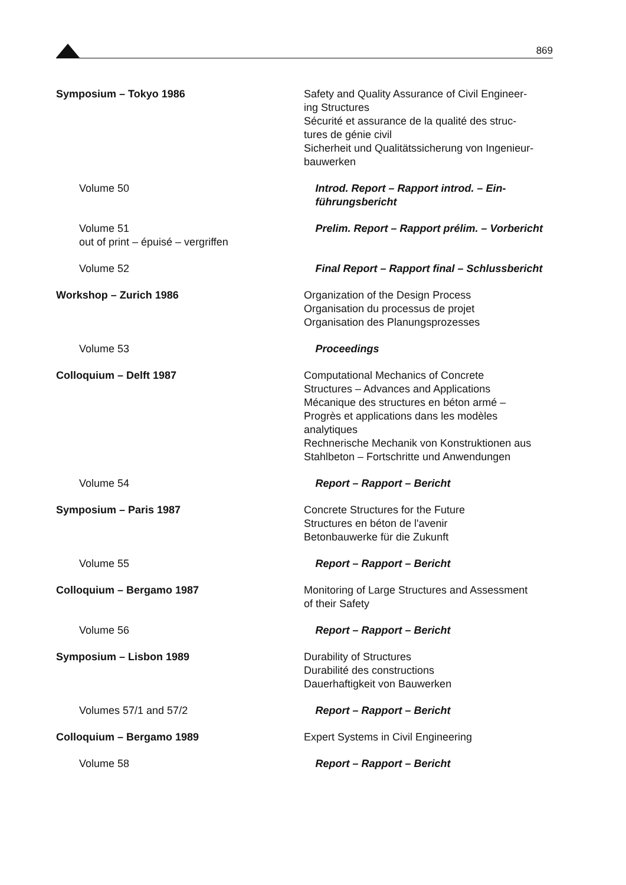869
Symposium – Tokyo 1986 Safety and Quality Assurance of Civil Engineer-
ing Structures
Sécurité et assurance de la qualité des struc-
tures de génie civil
Sicherheit und Qualitätssicherung von Ingenieur-
bauwerken
Volume 50 Introd. Report – Rapport introd. – Ein-
führungsbericht
Volume 51
out of print – épuisé – vergriffen
Prelim. Report – Rapport prélim. – Vorbericht
Volume 52 Final Report – Rapport final – Schlussbericht
Workshop – Zurich 1986 Organization of the Design Process
Organisation du processus de projet
Organisation des Planungsprozesses
Volume 53 Proceedings
Colloquium – Delft 1987 Computational Mechanics of Concrete
Structures – Advances and Applications
Mécanique des structures en béton armé –
Progrès et applications dans les modèles
analytiques
Rechnerische Mechanik von Konstruktionen aus
Stahlbeton – Fortschritte und Anwendungen
Volume 54 Report – Rapport – Bericht
Symposium – Paris 1987 Concrete Structures for the Future
Structures en béton de l'avenir
Betonbauwerke für die Zukunft
Volume 55 Report – Rapport – Bericht
Colloquium – Bergamo 1987 Monitoring of Large Structures and Assessment
of their Safety
Volume 56 Report – Rapport – Bericht
Symposium – Lisbon 1989 Durability of Structures
Durabilité des constructions
Dauerhaftigkeit von Bauwerken
Volumes 57/1 and 57/2 Report – Rapport – Bericht
Colloquium – Bergamo 1989 Expert Systems in Civil Engineering
Volume 58 Report – Rapport – Bericht